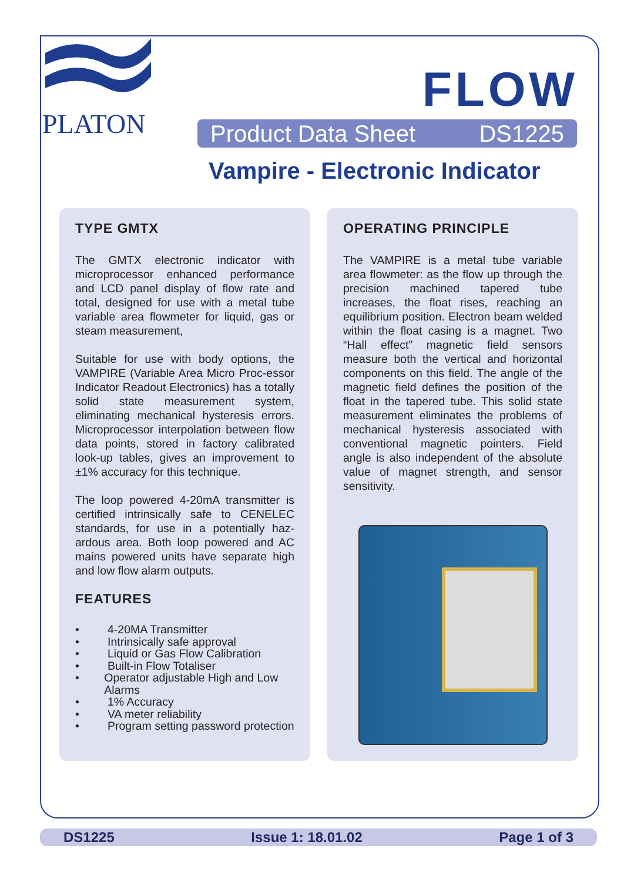PLATON
FLOW
Product Data Sheet DS1225
Vampire - Electronic Indicator
TYPE GMTX
The GMTX electronic indicator with microprocessor enhanced performance and LCD panel display of flow rate and total, designed for use with a metal tube variable area flowmeter for liquid, gas or steam measurement,
Suitable for use with body options, the VAMPIRE (Variable Area Micro Proc-essor Indicator Readout Electronics) has a totally solid state measurement system, eliminating mechanical hysteresis errors. Microprocessor interpolation between flow data points, stored in factory calibrated look-up tables, gives an improvement to ±1% accuracy for this technique.
The loop powered 4-20mA transmitter is certified intrinsically safe to CENELEC standards, for use in a potentially haz-ardous area. Both loop powered and AC mains powered units have separate high and low flow alarm outputs.
FEATURES
• 4-20MA Transmitter
• Intrinsically safe approval
• Liquid or Gas Flow Calibration
• Built-in Flow Totaliser
• Operator adjustable High and Low Alarms
• 1% Accuracy
• VA meter reliability
• Program setting password protection
OPERATING PRINCIPLE
The VAMPIRE is a metal tube variable area flowmeter: as the flow up through the precision machined tapered tube increases, the float rises, reaching an equilibrium position. Electron beam welded within the float casing is a magnet. Two “Hall effect” magnetic field sensors measure both the vertical and horizontal components on this field. The angle of the magnetic field defines the position of the float in the tapered tube. This solid state measurement eliminates the problems of mechanical hysteresis associated with conventional magnetic pointers. Field angle is also independent of the absolute value of magnet strength, and sensor sensitivity.
DS1225 Issue 1: 18.01.02 Page 1 of 3